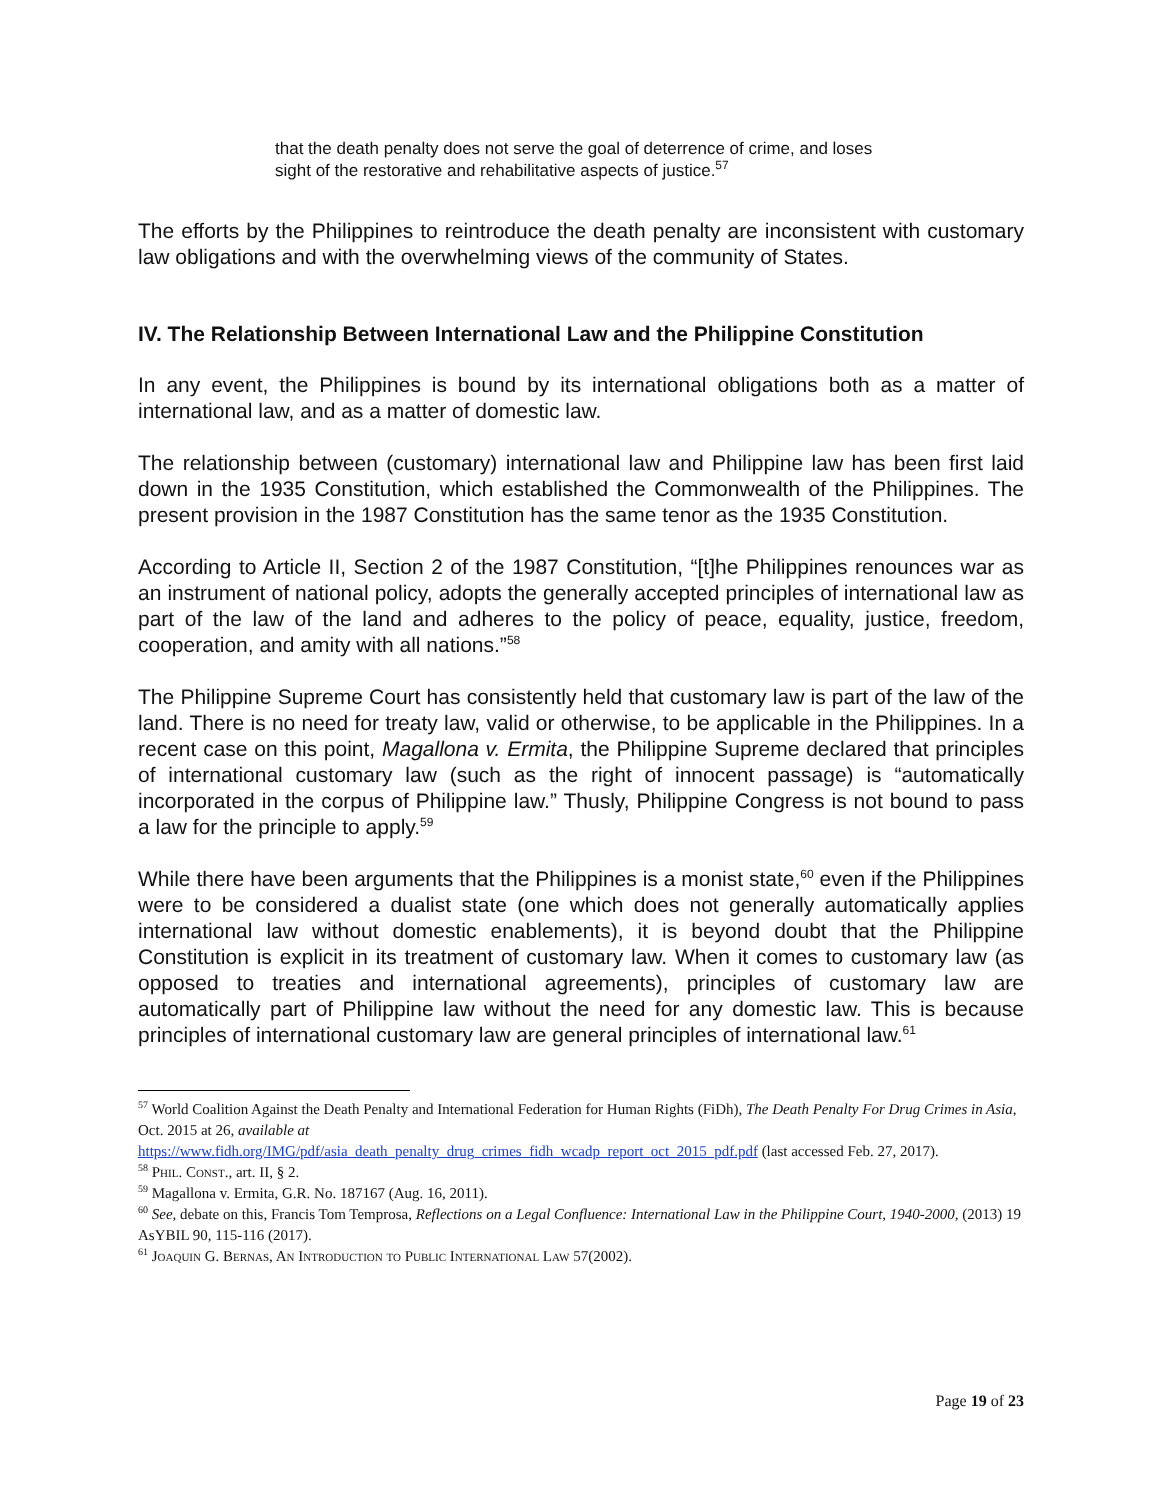that the death penalty does not serve the goal of deterrence of crime, and loses sight of the restorative and rehabilitative aspects of justice.<sup>57</sup>
The efforts by the Philippines to reintroduce the death penalty are inconsistent with customary law obligations and with the overwhelming views of the community of States.
IV. The Relationship Between International Law and the Philippine Constitution
In any event, the Philippines is bound by its international obligations both as a matter of international law, and as a matter of domestic law.
The relationship between (customary) international law and Philippine law has been first laid down in the 1935 Constitution, which established the Commonwealth of the Philippines. The present provision in the 1987 Constitution has the same tenor as the 1935 Constitution.
According to Article II, Section 2 of the 1987 Constitution, “[t]he Philippines renounces war as an instrument of national policy, adopts the generally accepted principles of international law as part of the law of the land and adheres to the policy of peace, equality, justice, freedom, cooperation, and amity with all nations.”<sup>58</sup>
The Philippine Supreme Court has consistently held that customary law is part of the law of the land. There is no need for treaty law, valid or otherwise, to be applicable in the Philippines. In a recent case on this point, Magallona v. Ermita, the Philippine Supreme declared that principles of international customary law (such as the right of innocent passage) is “automatically incorporated in the corpus of Philippine law.” Thusly, Philippine Congress is not bound to pass a law for the principle to apply.<sup>59</sup>
While there have been arguments that the Philippines is a monist state,<sup>60</sup> even if the Philippines were to be considered a dualist state (one which does not generally automatically applies international law without domestic enablements), it is beyond doubt that the Philippine Constitution is explicit in its treatment of customary law. When it comes to customary law (as opposed to treaties and international agreements), principles of customary law are automatically part of Philippine law without the need for any domestic law. This is because principles of international customary law are general principles of international law.<sup>61</sup>
<sup>57</sup> World Coalition Against the Death Penalty and International Federation for Human Rights (FiDh), The Death Penalty For Drug Crimes in Asia, Oct. 2015 at 26, available at
https://www.fidh.org/IMG/pdf/asia_death_penalty_drug_crimes_fidh_wcadp_report_oct_2015_pdf.pdf (last accessed Feb. 27, 2017).
<sup>58</sup> Phil. Const., art. II, § 2.
<sup>59</sup> Magallona v. Ermita, G.R. No. 187167 (Aug. 16, 2011).
<sup>60</sup> See, debate on this, Francis Tom Temprosa, Reflections on a Legal Confluence: International Law in the Philippine Court, 1940-2000, (2013) 19 AsYBIL 90, 115-116 (2017).
<sup>61</sup> Joaquin G. Bernas, An Introduction to Public International Law 57(2002).
Page 19 of 23